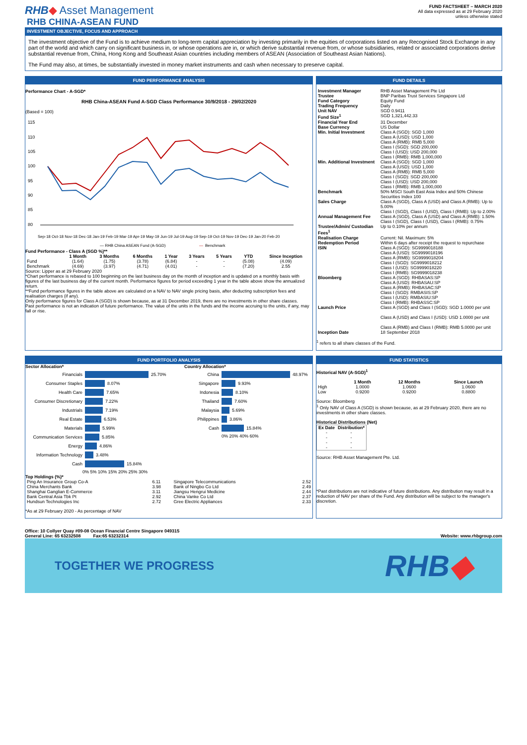RHB◆ Asset Management
RHB CHINA-ASEAN FUND
FUND FACTSHEET – MARCH 2020
All data expressed as at 29 February 2020
unless otherwise stated
INVESTMENT OBJECTIVE, FOCUS AND APPROACH
The investment objective of the Fund is to achieve medium to long-term capital appreciation by investing primarily in the equities of corporations listed on any Recognised Stock Exchange in any part of the world and which carry on significant business in, or whose operations are in, or which derive substantial revenue from, or whose subsidiaries, related or associated corporations derive substantial revenue from, China, Hong Kong and Southeast Asian countries including members of ASEAN (Association of Southeast Asian Nations).
The Fund may also, at times, be substantially invested in money market instruments and cash when necessary to preserve capital.
FUND PERFORMANCE ANALYSIS
Performance Chart - A-SGD*
RHB China-ASEAN Fund A-SGD Class Performance 30/9/2018 - 29/02/2020
(Based = 100)
115
110
105
100
95
90
85
80
Sep-18 Oct-18 Nov-18 Dec-18 Jan-19 Feb-19 Mar-19 Apr-19 May-19 Jun-19 Jul-19 Aug-19 Sep-19 Oct-19 Nov-19 Dec-19 Jan-20 Feb-20
— RHB China ASEAN Fund (A-SGD)
—
Benchmark
Fund Performance - Class A (SGD %)**
| | 1 Month | 3 Months | 6 Months | 1 Year | 3 Years | 5 Years | YTD | Since Inception |
| --- | --- | --- | --- | --- | --- | --- | --- | --- |
| Fund | (1.64) | (1.75) | (3.78) | (6.84) | - | - | (5.08) | (4.09) |
| Benchmark | (4.69) | (3.97) | (4.71) | (4.01) | - | - | (7.20) | 2.55 |
Source: Lipper as at 29 February 2020
*Chart performance is rebased to 100 beginning on the last business day on the month of inception and is updated on a monthly basis with figures of the last business day of the current month. Performance figures for period exceeding 1 year in the table above show the annualized return.
**Fund performance figures in the table above are calculated on a NAV to NAV single pricing basis, after deducting subscription fees and realisation charges (if any).
Only performance figures for Class A (SGD) is shown because, as at 31 December 2019, there are no investments in other share classes.
Past performance is not an indication of future performance. The value of the units in the funds and the income accruing to the units, if any, may fall or rise.
FUND DETAILS
| Investment Manager | RHB Asset Management Pte Ltd |
| Trustee | BNP Paribas Trust Services Singapore Ltd |
| Fund Category | Equity Fund |
| Trading Frequency | Daily |
| Unit NAV | SGD 0.9411 |
| Fund Size<sup>1</sup> | SGD 1,321,442.33 |
| Financial Year End | 31 December |
| Base Currency | US Dollar |
| Min. Initial Investment | Class A (SGD): SGD 1,000 Class A (USD): USD 1,000 Class A (RMB): RMB 5,000 Class I (SGD): SGD 200,000 Class I (USD): USD 200,000 Class I (RMB): RMB 1,000,000 |
| Min. Additional Investment | Class A (SGD): SGD 1,000 Class A (USD): USD 1,000 Class A (RMB): RMB 5,000 Class I (SGD): SGD 200,000 Class I (USD): USD 200,000 Class I (RMB): RMB 1,000,000 |
| Benchmark | 50% MSCI South East Asia Index and 50% Chinese Securities Index 100 |
| Sales Charge | Class A (SGD), Class A (USD) and Class A (RMB): Up to 5.00% Class I (SGD), Class I (USD), Class I (RMB): Up to 2.00% |
| Annual Management Fee | Class A (SGD), Class A (USD) and Class A (RMB): 1.50% Class I (SGD), Class I (USD), Class I (RMB): 0.75% |
| Trustee/Admin/ Custodian Fees<sup>1</sup> | Up to 0.10% per annum |
| Realisation Charge | Current: Nil. Maximum: 5% |
| Redemption Period | Within 6 days after receipt the request to repurchase |
| ISIN | Class A (SGD): SG9999018188 Class A (USD): SG9999018196 Class A (RMB): SG9999018204 Class I (SGD): SG9999018212 Class I (USD): SG9999018220 Class I (RMB): SG9999018238 |
| Bloomberg | Class A (SGD): RHBASAS:SP Class A (USD): RHBASAU:SP Class A (RMB): RHBASAC:SP Class I (SGD): RMBASIS:SP Class I (USD): RMBASIU:SP Class I (RMB): RHBASSC:SP |
| Launch Price | Class A (SGD) and Class I (SGD): SGD 1.0000 per unit Class A (USD) and Class I (USD): USD 1.0000 per unit Class A (RMB) and Class I (RMB): RMB 5.0000 per unit |
| Inception Date | 18 September 2018 |
<sup>1</sup> refers to all share classes of the Fund.
FUND PORTFOLIO ANALYSIS
Sector Allocation*
Financials 25.70%
Consumer Staples 8.07%
Health Care 7.65%
Consumer Discretionary 7.22%
Industrials 7.19%
Real Estate 6.53%
Materials 5.99%
Communication Services 5.85%
Energy 4.86%
Information Technology 3.48%
Cash 15.84%
0% 5% 10% 15% 20% 25% 30%
Country Allocation*
China 48.97%
Singapore 9.93%
Indonesia 8.10%
Thailand 7.60%
Malaysia 5.69%
Philippines 3.86%
Cash 15.84%
0% 20% 40% 60%
Top Holdings (%)*
| Ping An Insurance Group Co-A | 6.11 | Singapore Telecommunications | 2.52 |
| China Merchants Bank | 3.98 | Bank of Ningbo Co Ltd | 2.49 |
| Shanghai Ganglian E-Commerce | 3.11 | Jiangsu Hengrui Medicine | 2.44 |
| Bank Central Asia Tbk Pt | 2.92 | China Vanke Co Ltd | 2.37 |
| Hundsun Technologies Inc | 2.72 | Gree Electric Appliances | 2.33 |
*As at 29 February 2020 - As percentage of NAV
FUND STATISTICS
Historical NAV (A-SGD)<sup>1</sup>
| | 1 Month | 12 Months | Since Launch |
| --- | --- | --- | --- |
| High | 1.0000 | 1.0600 | 1.0600 |
| Low | 0.9200 | 0.9200 | 0.8800 |
Source: Bloomberg
<sup>1</sup> Only NAV of Class A (SGD) is shown because, as at 29 February 2020, there are no investments in other share classes.
Historical Distributions (Net)
| Ex Date | Distribution* |
| --- | --- |
| - | - |
| - | - |
| - | - |
| - | - |
Source: RHB Asset Management Pte. Ltd.
*Past distributions are not indicative of future distributions. Any distribution may result in a reduction of NAV per share of the Fund. Any distribution will be subject to the manager's discretion.
Office: 10 Collyer Quay #09-08 Ocean Financial Centre Singapore 049315
General Line: 65 63232508 Fax:65 63232314
Website: www.rhbgroup.com
TOGETHER WE PROGRESS RHB◆